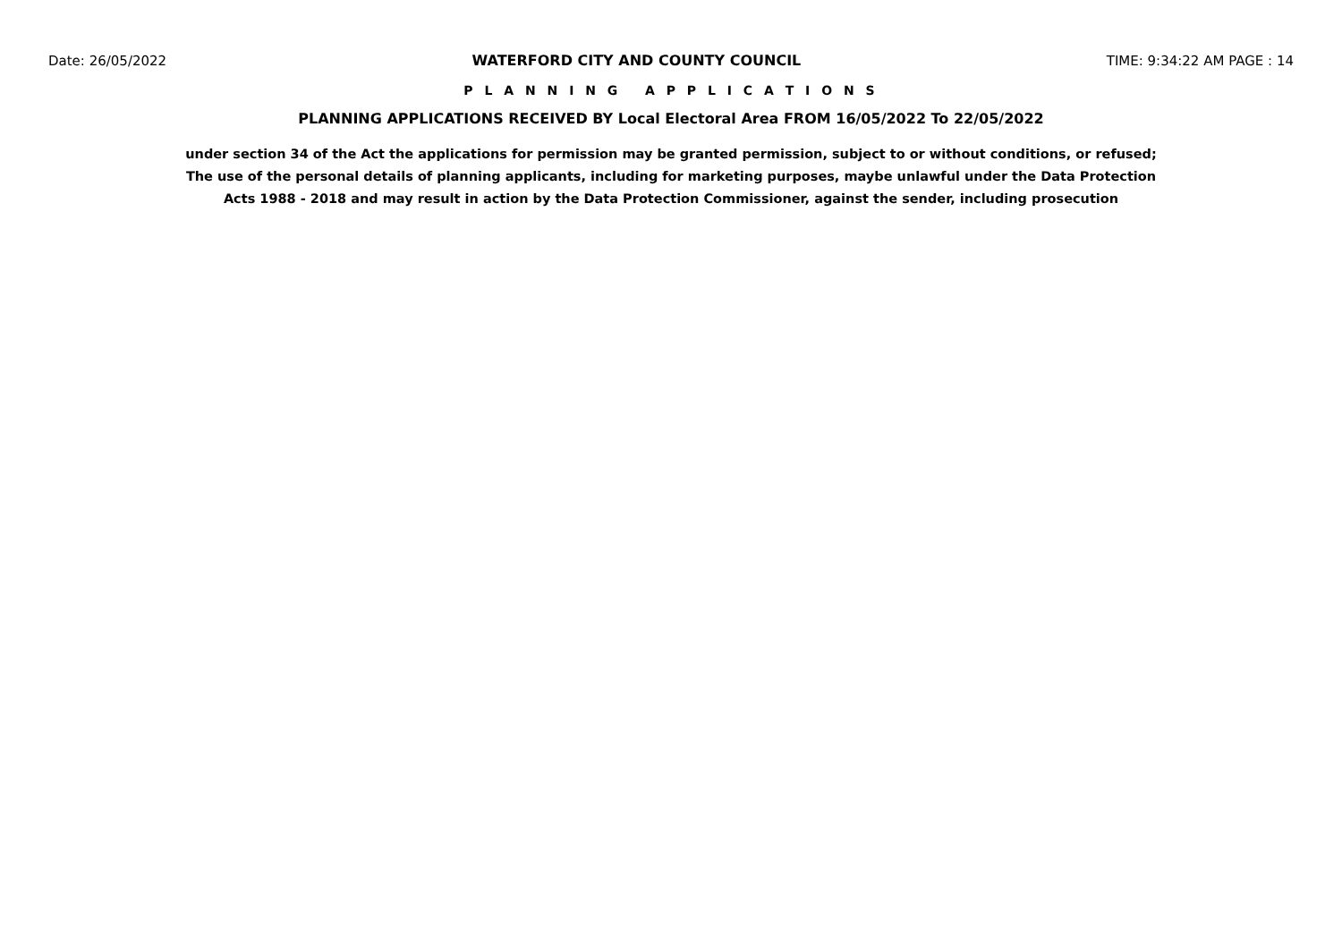Date: 26/05/2022 WATERFORD CITY AND COUNTY COUNCIL TIME: 9:34:22 AM PAGE : 14
P L A N N I N G A P P L I C A T I O N S
PLANNING APPLICATIONS RECEIVED BY Local Electoral Area FROM 16/05/2022 To 22/05/2022
under section 34 of the Act the applications for permission may be granted permission, subject to or without conditions, or refused;
The use of the personal details of planning applicants, including for marketing purposes, maybe unlawful under the Data Protection
Acts 1988 - 2018 and may result in action by the Data Protection Commissioner, against the sender, including prosecution